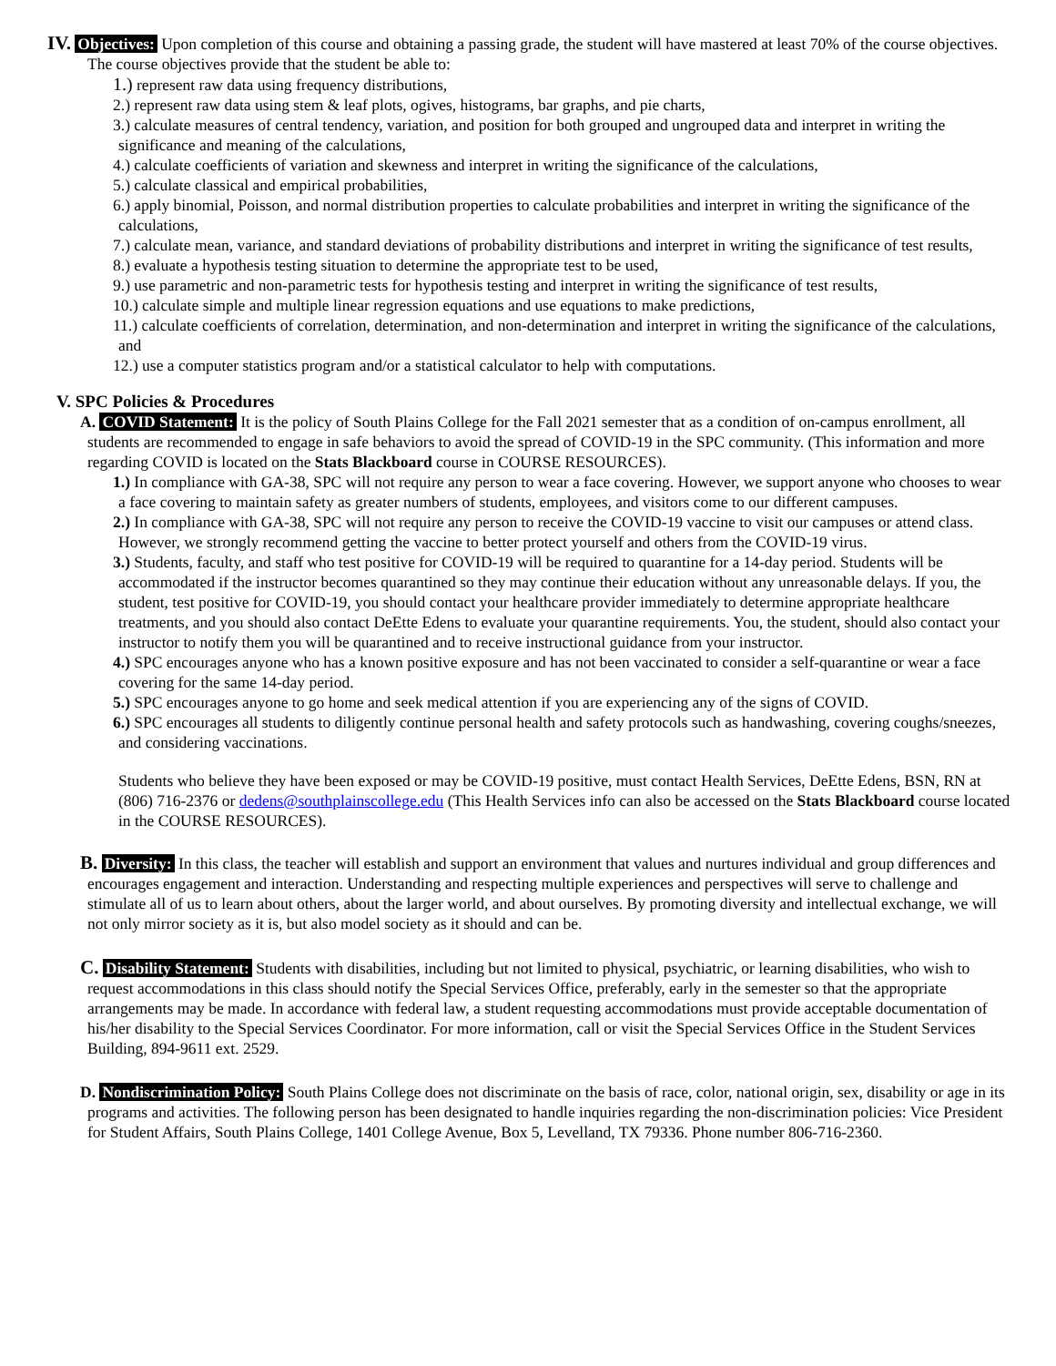IV. Objectives: Upon completion of this course and obtaining a passing grade, the student will have mastered at least 70% of the course objectives. The course objectives provide that the student be able to:
1.) represent raw data using frequency distributions,
2.) represent raw data using stem & leaf plots, ogives, histograms, bar graphs, and pie charts,
3.) calculate measures of central tendency, variation, and position for both grouped and ungrouped data and interpret in writing the significance and meaning of the calculations,
4.) calculate coefficients of variation and skewness and interpret in writing the significance of the calculations,
5.) calculate classical and empirical probabilities,
6.) apply binomial, Poisson, and normal distribution properties to calculate probabilities and interpret in writing the significance of the calculations,
7.) calculate mean, variance, and standard deviations of probability distributions and interpret in writing the significance of test results,
8.) evaluate a hypothesis testing situation to determine the appropriate test to be used,
9.) use parametric and non-parametric tests for hypothesis testing and interpret in writing the significance of test results,
10.) calculate simple and multiple linear regression equations and use equations to make predictions,
11.) calculate coefficients of correlation, determination, and non-determination and interpret in writing the significance of the calculations, and
12.) use a computer statistics program and/or a statistical calculator to help with computations.
V. SPC Policies & Procedures
A. COVID Statement: It is the policy of South Plains College for the Fall 2021 semester that as a condition of on-campus enrollment, all students are recommended to engage in safe behaviors to avoid the spread of COVID-19 in the SPC community. (This information and more regarding COVID is located on the Stats Blackboard course in COURSE RESOURCES).
1.) In compliance with GA-38, SPC will not require any person to wear a face covering. However, we support anyone who chooses to wear a face covering to maintain safety as greater numbers of students, employees, and visitors come to our different campuses.
2.) In compliance with GA-38, SPC will not require any person to receive the COVID-19 vaccine to visit our campuses or attend class. However, we strongly recommend getting the vaccine to better protect yourself and others from the COVID-19 virus.
3.) Students, faculty, and staff who test positive for COVID-19 will be required to quarantine for a 14-day period. Students will be accommodated if the instructor becomes quarantined so they may continue their education without any unreasonable delays. If you, the student, test positive for COVID-19, you should contact your healthcare provider immediately to determine appropriate healthcare treatments, and you should also contact DeEtte Edens to evaluate your quarantine requirements. You, the student, should also contact your instructor to notify them you will be quarantined and to receive instructional guidance from your instructor.
4.) SPC encourages anyone who has a known positive exposure and has not been vaccinated to consider a self-quarantine or wear a face covering for the same 14-day period.
5.) SPC encourages anyone to go home and seek medical attention if you are experiencing any of the signs of COVID.
6.) SPC encourages all students to diligently continue personal health and safety protocols such as handwashing, covering coughs/sneezes, and considering vaccinations.
Students who believe they have been exposed or may be COVID-19 positive, must contact Health Services, DeEtte Edens, BSN, RN at (806) 716-2376 or dedens@southplainscollege.edu (This Health Services info can also be accessed on the Stats Blackboard course located in the COURSE RESOURCES).
B. Diversity: In this class, the teacher will establish and support an environment that values and nurtures individual and group differences and encourages engagement and interaction. Understanding and respecting multiple experiences and perspectives will serve to challenge and stimulate all of us to learn about others, about the larger world, and about ourselves. By promoting diversity and intellectual exchange, we will not only mirror society as it is, but also model society as it should and can be.
C. Disability Statement: Students with disabilities, including but not limited to physical, psychiatric, or learning disabilities, who wish to request accommodations in this class should notify the Special Services Office, preferably, early in the semester so that the appropriate arrangements may be made. In accordance with federal law, a student requesting accommodations must provide acceptable documentation of his/her disability to the Special Services Coordinator. For more information, call or visit the Special Services Office in the Student Services Building, 894-9611 ext. 2529.
D. Nondiscrimination Policy: South Plains College does not discriminate on the basis of race, color, national origin, sex, disability or age in its programs and activities. The following person has been designated to handle inquiries regarding the non-discrimination policies: Vice President for Student Affairs, South Plains College, 1401 College Avenue, Box 5, Levelland, TX 79336. Phone number 806-716-2360.